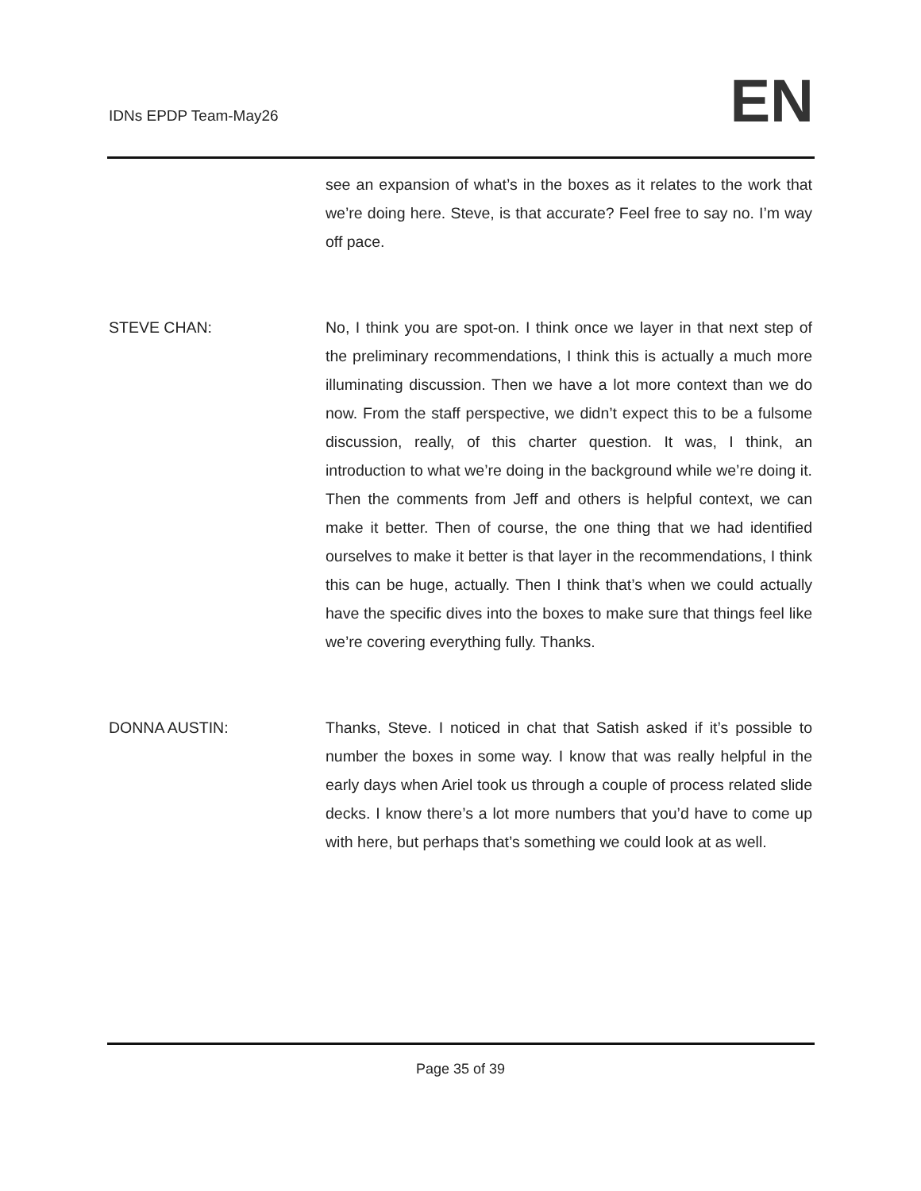IDNs EPDP Team-May26
EN
see an expansion of what’s in the boxes as it relates to the work that we’re doing here. Steve, is that accurate? Feel free to say no. I’m way off pace.
STEVE CHAN: No, I think you are spot-on. I think once we layer in that next step of the preliminary recommendations, I think this is actually a much more illuminating discussion. Then we have a lot more context than we do now. From the staff perspective, we didn’t expect this to be a fulsome discussion, really, of this charter question. It was, I think, an introduction to what we’re doing in the background while we’re doing it. Then the comments from Jeff and others is helpful context, we can make it better. Then of course, the one thing that we had identified ourselves to make it better is that layer in the recommendations, I think this can be huge, actually. Then I think that’s when we could actually have the specific dives into the boxes to make sure that things feel like we’re covering everything fully. Thanks.
DONNA AUSTIN: Thanks, Steve. I noticed in chat that Satish asked if it’s possible to number the boxes in some way. I know that was really helpful in the early days when Ariel took us through a couple of process related slide decks. I know there’s a lot more numbers that you’d have to come up with here, but perhaps that’s something we could look at as well.
Page 35 of 39